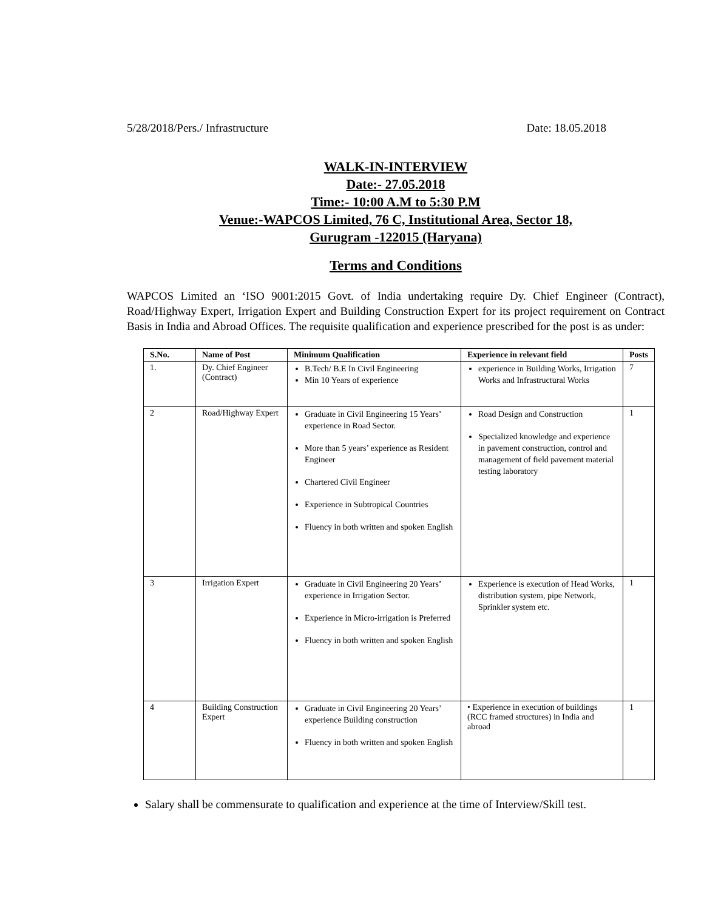5/28/2018/Pers./ Infrastructure Date: 18.05.2018
WALK-IN-INTERVIEW
Date:- 27.05.2018
Time:- 10:00 A.M to 5:30 P.M
Venue:-WAPCOS Limited, 76 C, Institutional Area, Sector 18,
Gurugram -122015 (Haryana)
Terms and Conditions
WAPCOS Limited an ‘ISO 9001:2015 Govt. of India undertaking require Dy. Chief Engineer (Contract), Road/Highway Expert, Irrigation Expert and Building Construction Expert for its project requirement on Contract Basis in India and Abroad Offices. The requisite qualification and experience prescribed for the post is as under:
| S.No. | Name of Post | Minimum Qualification | Experience in relevant field | Posts |
| --- | --- | --- | --- | --- |
| 1. | Dy. Chief Engineer (Contract) | B.Tech/ B.E In Civil Engineering Min 10 Years of experience | experience in Building Works, Irrigation Works and Infrastructural Works | 7 |
| 2 | Road/Highway Expert | Graduate in Civil Engineering 15 Years’ experience in Road Sector. More than 5 years’ experience as Resident Engineer Chartered Civil Engineer Experience in Subtropical Countries Fluency in both written and spoken English | Road Design and Construction Specialized knowledge and experience in pavement construction, control and management of field pavement material testing laboratory | 1 |
| 3 | Irrigation Expert | Graduate in Civil Engineering 20 Years’ experience in Irrigation Sector. Experience in Micro-irrigation is Preferred Fluency in both written and spoken English | Experience is execution of Head Works, distribution system, pipe Network, Sprinkler system etc. | 1 |
| 4 | Building Construction Expert | Graduate in Civil Engineering 20 Years’ experience Building construction Fluency in both written and spoken English | • Experience in execution of buildings (RCC framed structures) in India and abroad | 1 |
Salary shall be commensurate to qualification and experience at the time of Interview/Skill test.